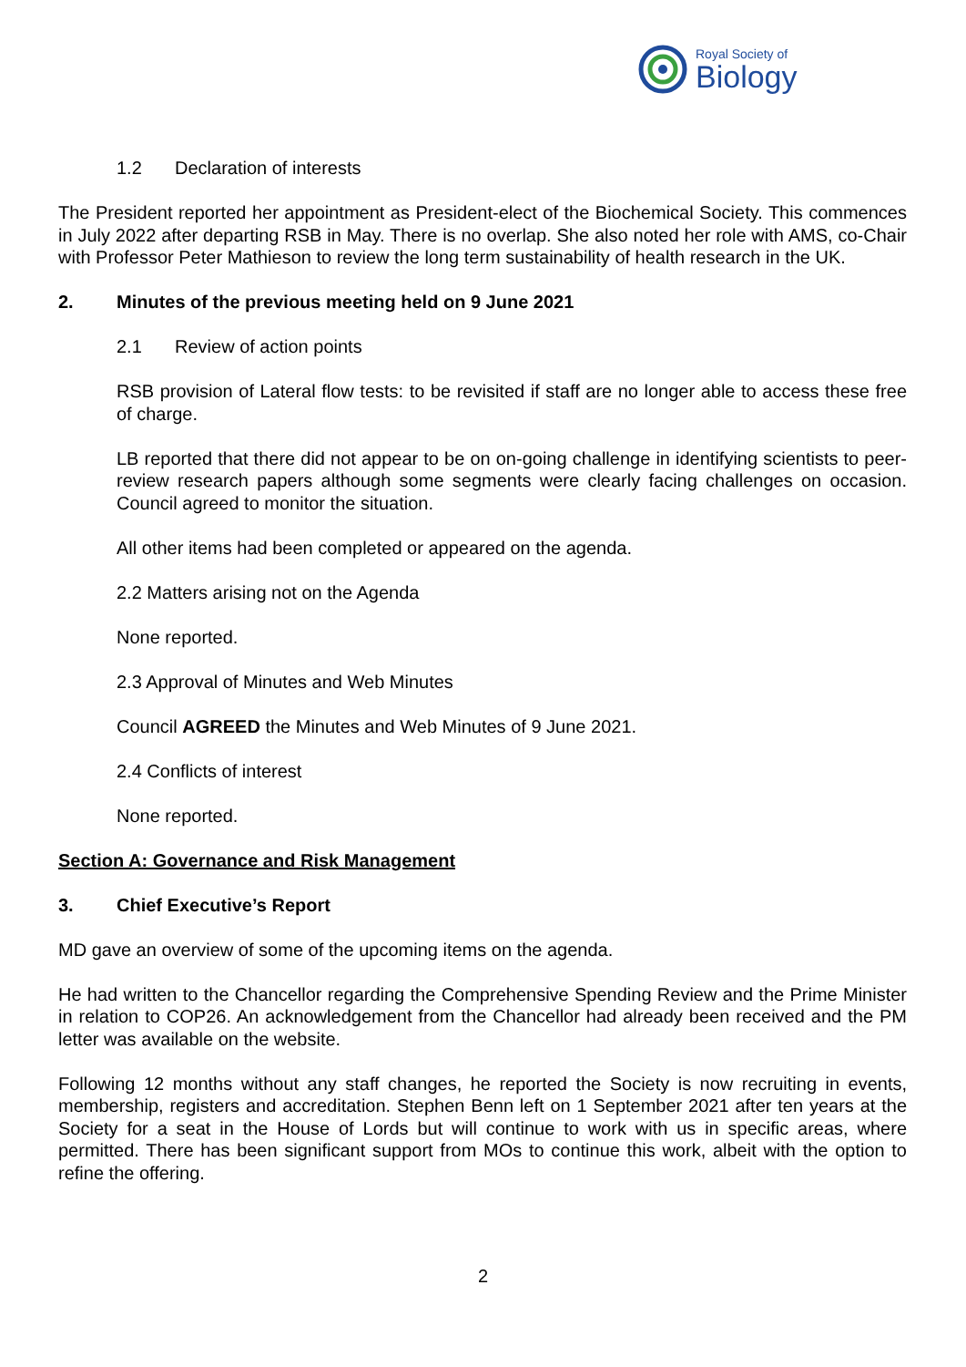Royal Society of
Biology
1.2 Declaration of interests
The President reported her appointment as President-elect of the Biochemical Society. This commences in July 2022 after departing RSB in May. There is no overlap. She also noted her role with AMS, co-Chair with Professor Peter Mathieson to review the long term sustainability of health research in the UK.
2. Minutes of the previous meeting held on 9 June 2021
2.1 Review of action points
RSB provision of Lateral flow tests: to be revisited if staff are no longer able to access these free of charge.
LB reported that there did not appear to be on on-going challenge in identifying scientists to peer-review research papers although some segments were clearly facing challenges on occasion. Council agreed to monitor the situation.
All other items had been completed or appeared on the agenda.
2.2 Matters arising not on the Agenda
None reported.
2.3 Approval of Minutes and Web Minutes
Council AGREED the Minutes and Web Minutes of 9 June 2021.
2.4 Conflicts of interest
None reported.
Section A: Governance and Risk Management
3. Chief Executive’s Report
MD gave an overview of some of the upcoming items on the agenda.
He had written to the Chancellor regarding the Comprehensive Spending Review and the Prime Minister in relation to COP26. An acknowledgement from the Chancellor had already been received and the PM letter was available on the website.
Following 12 months without any staff changes, he reported the Society is now recruiting in events, membership, registers and accreditation. Stephen Benn left on 1 September 2021 after ten years at the Society for a seat in the House of Lords but will continue to work with us in specific areas, where permitted. There has been significant support from MOs to continue this work, albeit with the option to refine the offering.
2